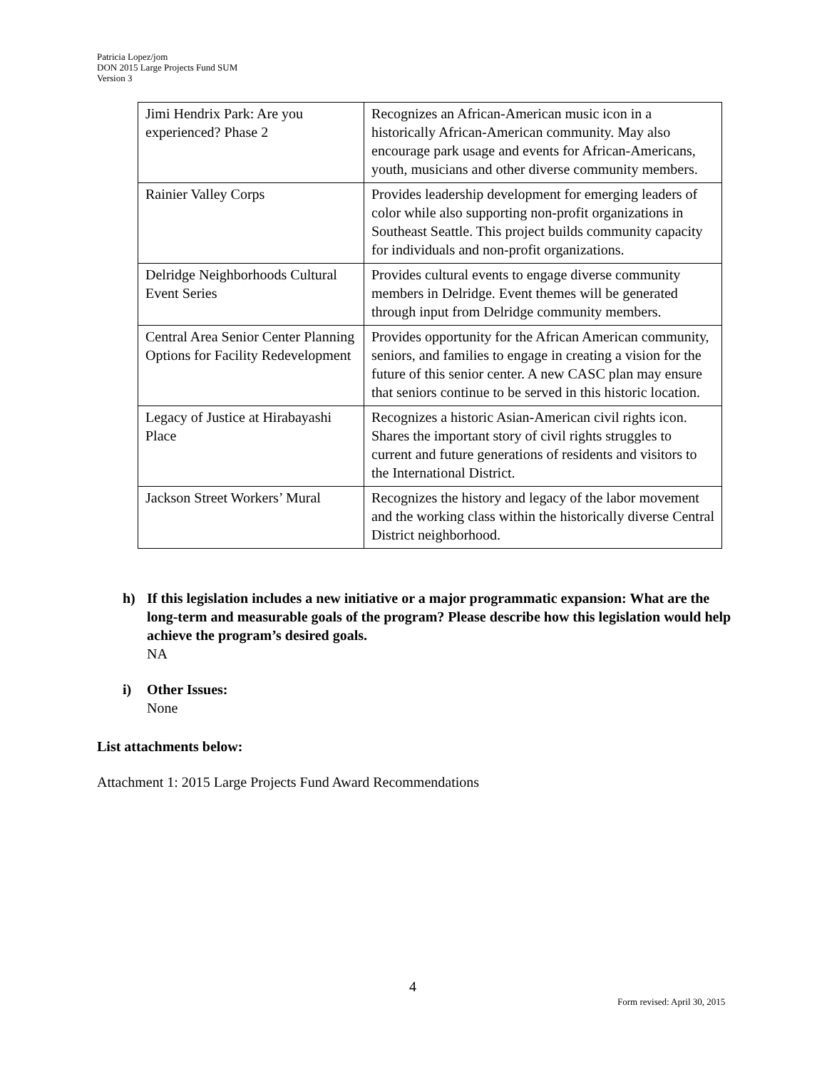Patricia Lopez/jom
DON 2015 Large Projects Fund SUM
Version 3
| Jimi Hendrix Park: Are you experienced? Phase 2 | Recognizes an African-American music icon in a historically African-American community. May also encourage park usage and events for African-Americans, youth, musicians and other diverse community members. |
| Rainier Valley Corps | Provides leadership development for emerging leaders of color while also supporting non-profit organizations in Southeast Seattle. This project builds community capacity for individuals and non-profit organizations. |
| Delridge Neighborhoods Cultural Event Series | Provides cultural events to engage diverse community members in Delridge. Event themes will be generated through input from Delridge community members. |
| Central Area Senior Center Planning Options for Facility Redevelopment | Provides opportunity for the African American community, seniors, and families to engage in creating a vision for the future of this senior center. A new CASC plan may ensure that seniors continue to be served in this historic location. |
| Legacy of Justice at Hirabayashi Place | Recognizes a historic Asian-American civil rights icon. Shares the important story of civil rights struggles to current and future generations of residents and visitors to the International District. |
| Jackson Street Workers’ Mural | Recognizes the history and legacy of the labor movement and the working class within the historically diverse Central District neighborhood. |
h) If this legislation includes a new initiative or a major programmatic expansion: What are the long-term and measurable goals of the program? Please describe how this legislation would help achieve the program’s desired goals.
NA
i) Other Issues:
None
List attachments below:
Attachment 1: 2015 Large Projects Fund Award Recommendations
4
Form revised: April 30, 2015